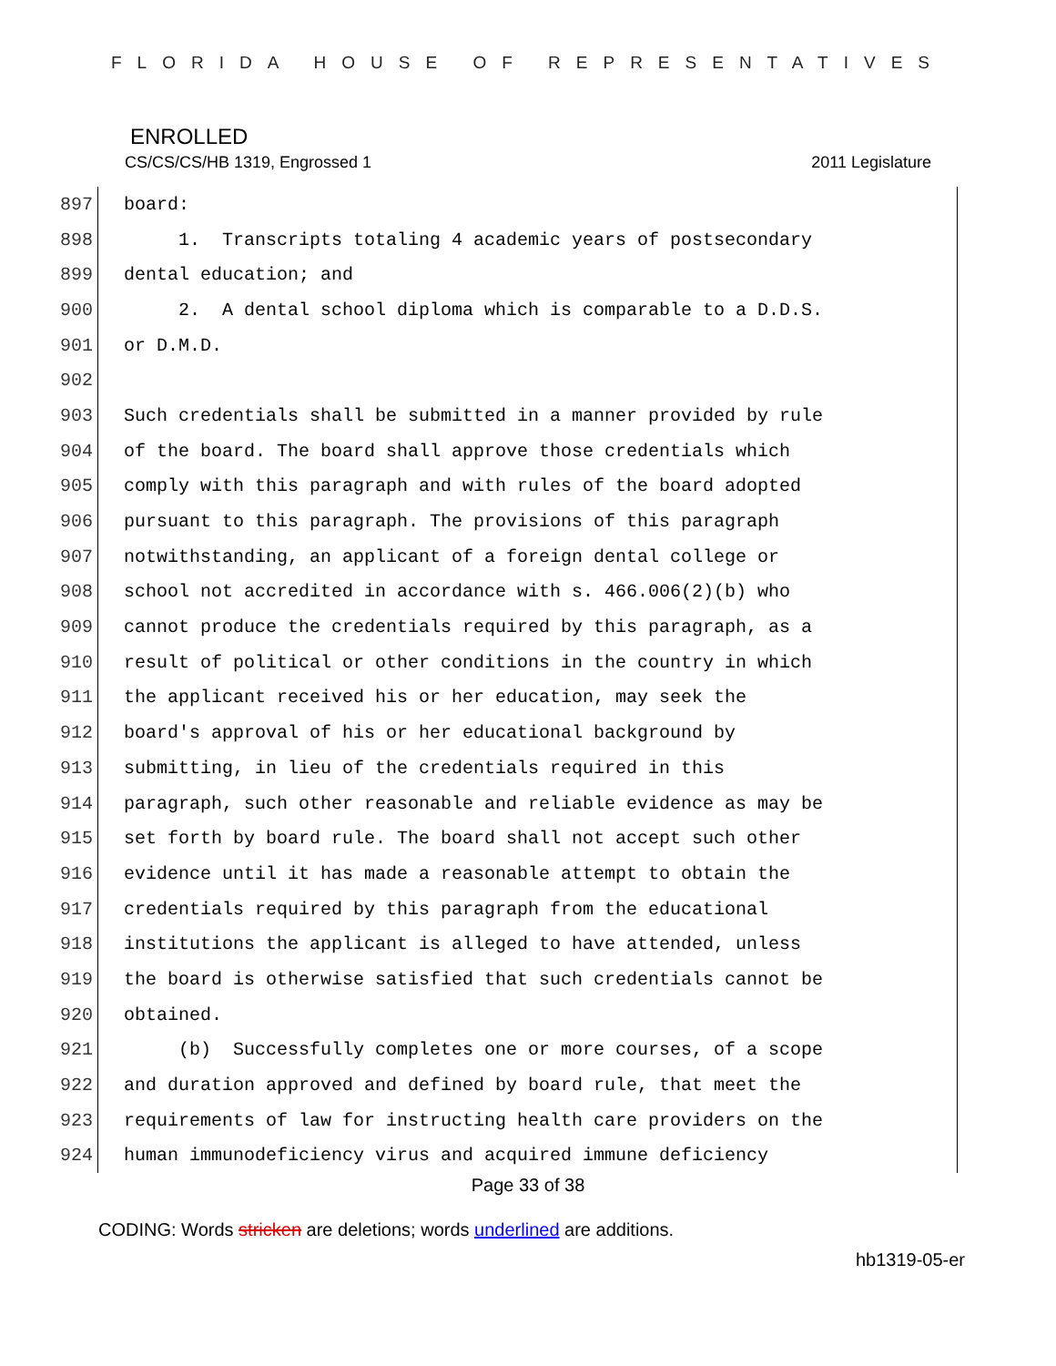FLORIDA HOUSE OF REPRESENTATIVES
ENROLLED
CS/CS/CS/HB 1319, Engrossed 1 2011 Legislature
897 board:
898 1. Transcripts totaling 4 academic years of postsecondary
899 dental education; and
900 2. A dental school diploma which is comparable to a D.D.S.
901 or D.M.D.
902
903 Such credentials shall be submitted in a manner provided by rule
904 of the board. The board shall approve those credentials which
905 comply with this paragraph and with rules of the board adopted
906 pursuant to this paragraph. The provisions of this paragraph
907 notwithstanding, an applicant of a foreign dental college or
908 school not accredited in accordance with s. 466.006(2)(b) who
909 cannot produce the credentials required by this paragraph, as a
910 result of political or other conditions in the country in which
911 the applicant received his or her education, may seek the
912 board's approval of his or her educational background by
913 submitting, in lieu of the credentials required in this
914 paragraph, such other reasonable and reliable evidence as may be
915 set forth by board rule. The board shall not accept such other
916 evidence until it has made a reasonable attempt to obtain the
917 credentials required by this paragraph from the educational
918 institutions the applicant is alleged to have attended, unless
919 the board is otherwise satisfied that such credentials cannot be
920 obtained.
921 (b) Successfully completes one or more courses, of a scope
922 and duration approved and defined by board rule, that meet the
923 requirements of law for instructing health care providers on the
924 human immunodeficiency virus and acquired immune deficiency
Page 33 of 38
CODING: Words stricken are deletions; words underlined are additions.
hb1319-05-er